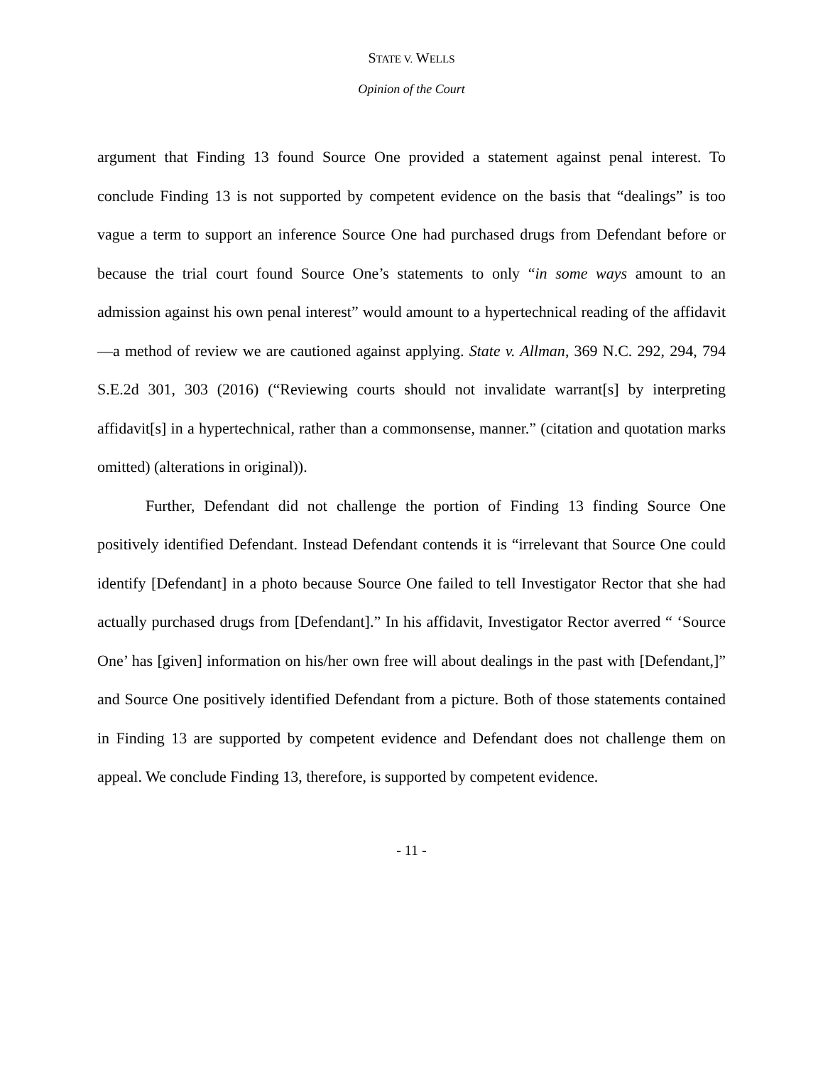STATE V. WELLS
Opinion of the Court
argument that Finding 13 found Source One provided a statement against penal interest. To conclude Finding 13 is not supported by competent evidence on the basis that “dealings” is too vague a term to support an inference Source One had purchased drugs from Defendant before or because the trial court found Source One’s statements to only “in some ways amount to an admission against his own penal interest” would amount to a hypertechnical reading of the affidavit—a method of review we are cautioned against applying. State v. Allman, 369 N.C. 292, 294, 794 S.E.2d 301, 303 (2016) (“Reviewing courts should not invalidate warrant[s] by interpreting affidavit[s] in a hypertechnical, rather than a commonsense, manner.” (citation and quotation marks omitted) (alterations in original)).
Further, Defendant did not challenge the portion of Finding 13 finding Source One positively identified Defendant. Instead Defendant contends it is “irrelevant that Source One could identify [Defendant] in a photo because Source One failed to tell Investigator Rector that she had actually purchased drugs from [Defendant].” In his affidavit, Investigator Rector averred “ ‘Source One’ has [given] information on his/her own free will about dealings in the past with [Defendant,]” and Source One positively identified Defendant from a picture. Both of those statements contained in Finding 13 are supported by competent evidence and Defendant does not challenge them on appeal. We conclude Finding 13, therefore, is supported by competent evidence.
- 11 -